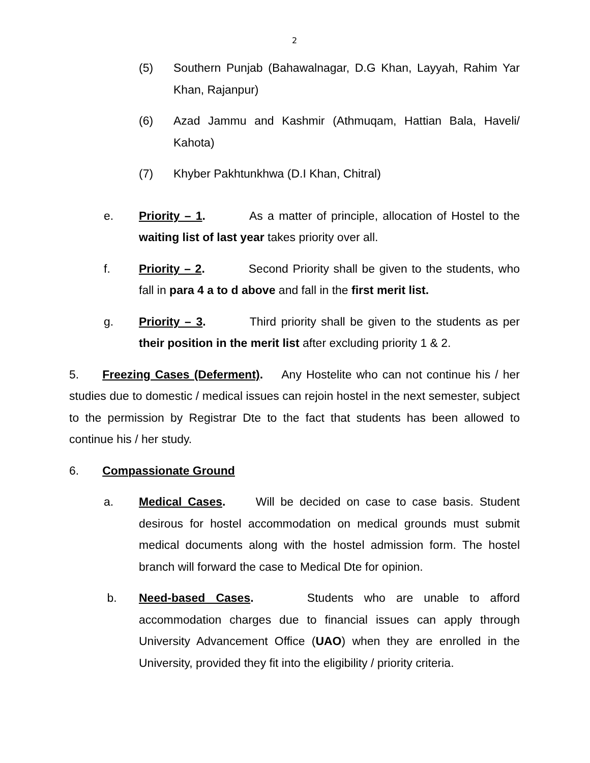2
(5) Southern Punjab (Bahawalnagar, D.G Khan, Layyah, Rahim Yar Khan, Rajanpur)
(6) Azad Jammu and Kashmir (Athmuqam, Hattian Bala, Haveli/ Kahota)
(7) Khyber Pakhtunkhwa (D.I Khan, Chitral)
e. Priority – 1. As a matter of principle, allocation of Hostel to the waiting list of last year takes priority over all.
f. Priority – 2. Second Priority shall be given to the students, who fall in para 4 a to d above and fall in the first merit list.
g. Priority – 3. Third priority shall be given to the students as per their position in the merit list after excluding priority 1 & 2.
5. Freezing Cases (Deferment). Any Hostelite who can not continue his / her studies due to domestic / medical issues can rejoin hostel in the next semester, subject to the permission by Registrar Dte to the fact that students has been allowed to continue his / her study.
6. Compassionate Ground
a. Medical Cases. Will be decided on case to case basis. Student desirous for hostel accommodation on medical grounds must submit medical documents along with the hostel admission form. The hostel branch will forward the case to Medical Dte for opinion.
b. Need-based Cases. Students who are unable to afford accommodation charges due to financial issues can apply through University Advancement Office (UAO) when they are enrolled in the University, provided they fit into the eligibility / priority criteria.